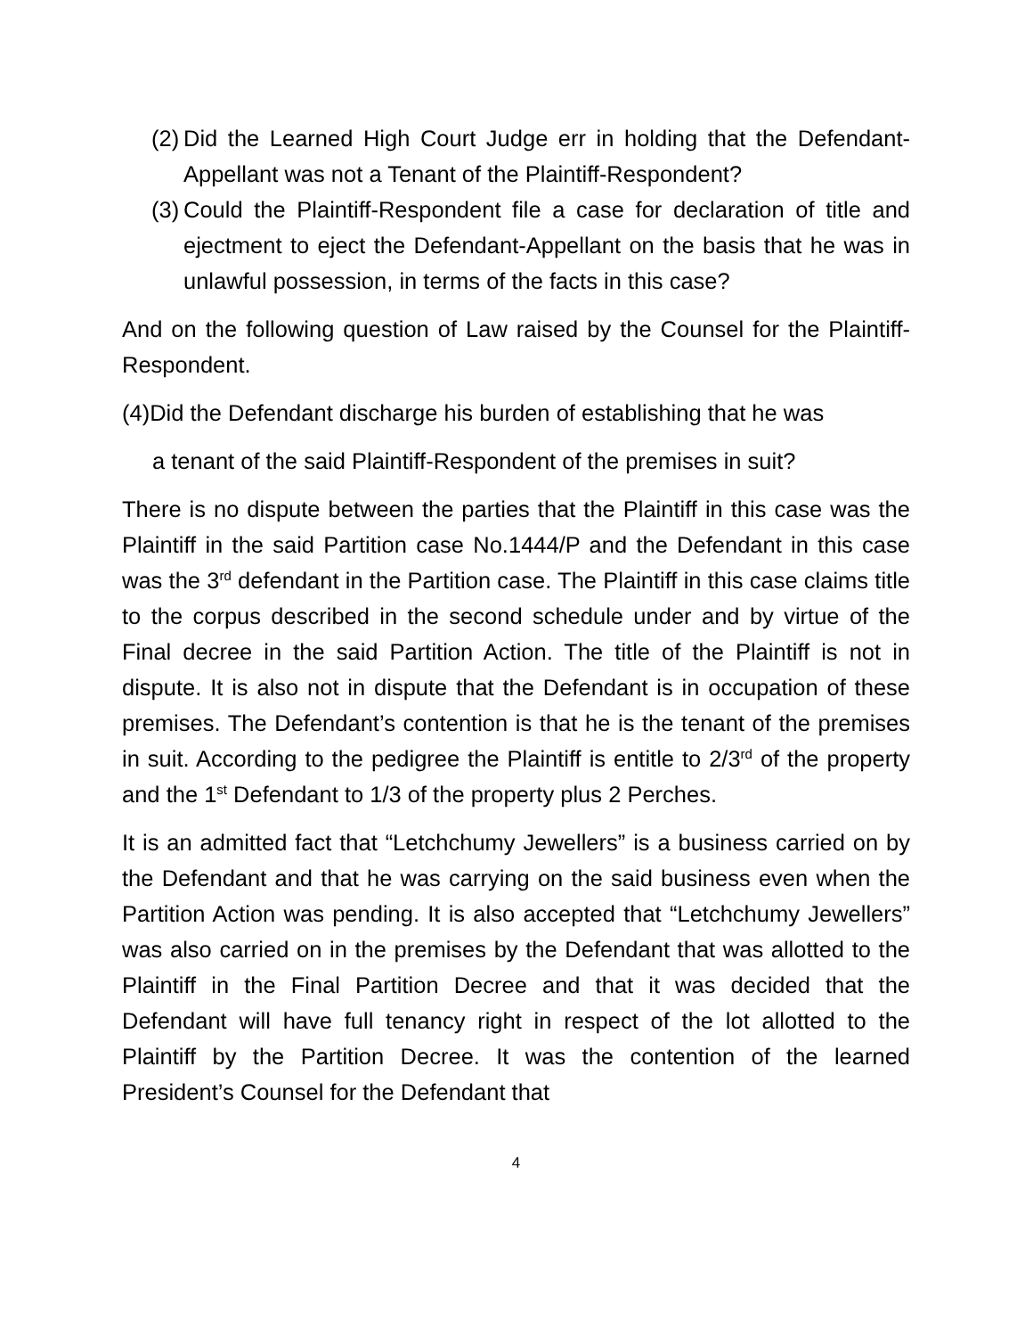(2)
Did the Learned High Court Judge err in holding that the Defendant-Appellant was not a Tenant of the Plaintiff-Respondent?
(3)
Could the Plaintiff-Respondent file a case for declaration of title and ejectment to eject the Defendant-Appellant on the basis that he was in unlawful possession, in terms of the facts in this case?
And on the following question of Law raised by the Counsel for the Plaintiff-Respondent.
(4)Did the Defendant discharge his burden of establishing that he was
a tenant of the said Plaintiff-Respondent of the premises in suit?
There is no dispute between the parties that the Plaintiff in this case was the Plaintiff in the said Partition case No.1444/P and the Defendant in this case was the 3<sup>rd</sup> defendant in the Partition case. The Plaintiff in this case claims title to the corpus described in the second schedule under and by virtue of the Final decree in the said Partition Action. The title of the Plaintiff is not in dispute. It is also not in dispute that the Defendant is in occupation of these premises. The Defendant’s contention is that he is the tenant of the premises in suit. According to the pedigree the Plaintiff is entitle to 2/3<sup>rd</sup> of the property and the 1<sup>st</sup> Defendant to 1/3 of the property plus 2 Perches.
It is an admitted fact that “Letchchumy Jewellers” is a business carried on by the Defendant and that he was carrying on the said business even when the Partition Action was pending. It is also accepted that “Letchchumy Jewellers” was also carried on in the premises by the Defendant that was allotted to the Plaintiff in the Final Partition Decree and that it was decided that the Defendant will have full tenancy right in respect of the lot allotted to the Plaintiff by the Partition Decree. It was the contention of the learned President’s Counsel for the Defendant that
4